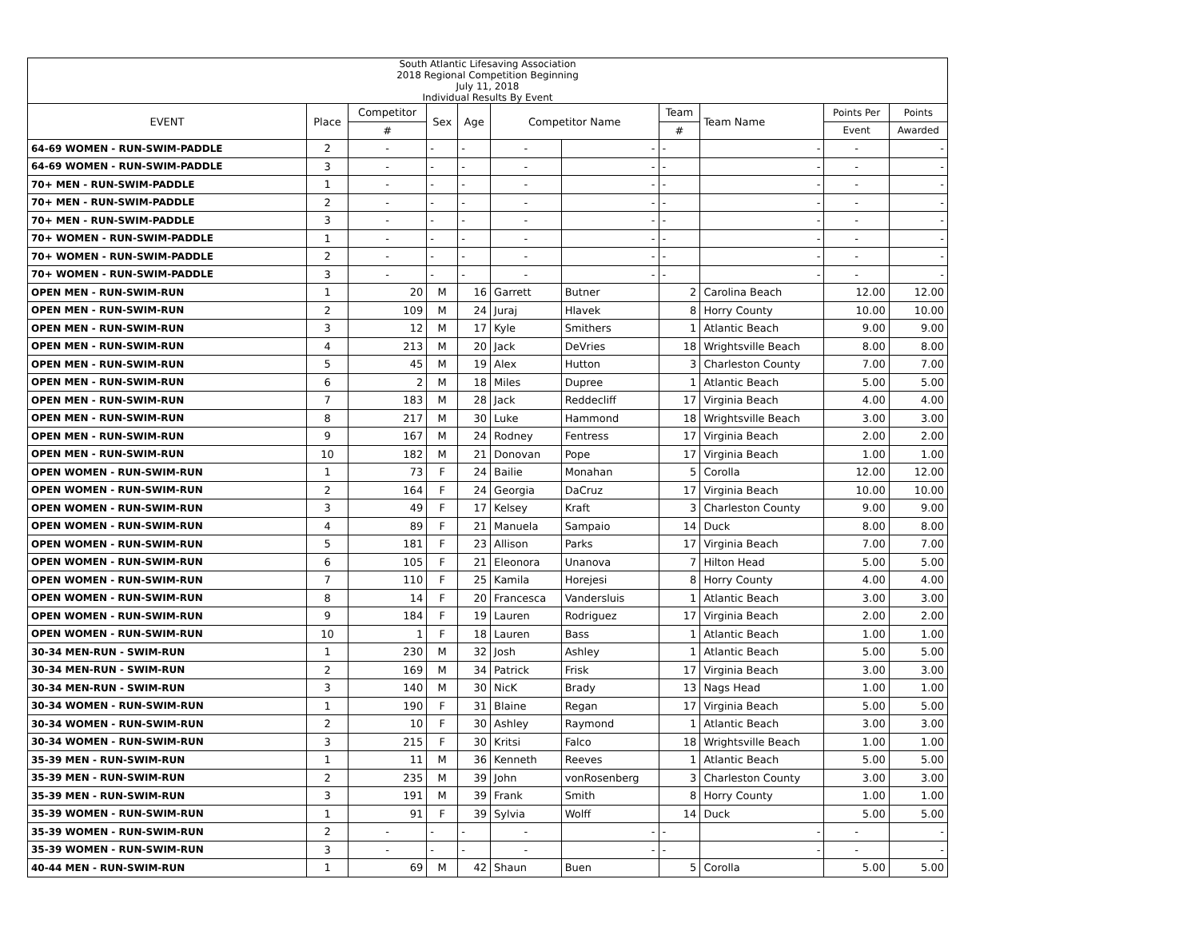| South Atlantic Lifesaving Association 2018 Regional Competition Beginning July 11, 2018 Individual Results By Event | | | | | | | | | | |
| EVENT | Place | Competitor | Sex | Age | Competitor Name | | Team | Team Name | Points Per | Points |
| | | # | | | | | # | | Event | Awarded |
| 64-69 WOMEN - RUN-SWIM-PADDLE | 2 | - | - | - | - | - | - | - | - | - |
| 64-69 WOMEN - RUN-SWIM-PADDLE | 3 | - | - | - | - | - | - | - | - | - |
| 70+ MEN - RUN-SWIM-PADDLE | 1 | - | - | - | - | - | - | - | - | - |
| 70+ MEN - RUN-SWIM-PADDLE | 2 | - | - | - | - | - | - | - | - | - |
| 70+ MEN - RUN-SWIM-PADDLE | 3 | - | - | - | - | - | - | - | - | - |
| 70+ WOMEN - RUN-SWIM-PADDLE | 1 | - | - | - | - | - | - | - | - | - |
| 70+ WOMEN - RUN-SWIM-PADDLE | 2 | - | - | - | - | - | - | - | - | - |
| 70+ WOMEN - RUN-SWIM-PADDLE | 3 | - | - | - | - | - | - | - | - | - |
| OPEN MEN - RUN-SWIM-RUN | 1 | 20 | M | 16 | Garrett | Butner | 2 | Carolina Beach | 12.00 | 12.00 |
| OPEN MEN - RUN-SWIM-RUN | 2 | 109 | M | 24 | Juraj | Hlavek | 8 | Horry County | 10.00 | 10.00 |
| OPEN MEN - RUN-SWIM-RUN | 3 | 12 | M | 17 | Kyle | Smithers | 1 | Atlantic Beach | 9.00 | 9.00 |
| OPEN MEN - RUN-SWIM-RUN | 4 | 213 | M | 20 | Jack | DeVries | 18 | Wrightsville Beach | 8.00 | 8.00 |
| OPEN MEN - RUN-SWIM-RUN | 5 | 45 | M | 19 | Alex | Hutton | 3 | Charleston County | 7.00 | 7.00 |
| OPEN MEN - RUN-SWIM-RUN | 6 | 2 | M | 18 | Miles | Dupree | 1 | Atlantic Beach | 5.00 | 5.00 |
| OPEN MEN - RUN-SWIM-RUN | 7 | 183 | M | 28 | Jack | Reddecliff | 17 | Virginia Beach | 4.00 | 4.00 |
| OPEN MEN - RUN-SWIM-RUN | 8 | 217 | M | 30 | Luke | Hammond | 18 | Wrightsville Beach | 3.00 | 3.00 |
| OPEN MEN - RUN-SWIM-RUN | 9 | 167 | M | 24 | Rodney | Fentress | 17 | Virginia Beach | 2.00 | 2.00 |
| OPEN MEN - RUN-SWIM-RUN | 10 | 182 | M | 21 | Donovan | Pope | 17 | Virginia Beach | 1.00 | 1.00 |
| OPEN WOMEN - RUN-SWIM-RUN | 1 | 73 | F | 24 | Bailie | Monahan | 5 | Corolla | 12.00 | 12.00 |
| OPEN WOMEN - RUN-SWIM-RUN | 2 | 164 | F | 24 | Georgia | DaCruz | 17 | Virginia Beach | 10.00 | 10.00 |
| OPEN WOMEN - RUN-SWIM-RUN | 3 | 49 | F | 17 | Kelsey | Kraft | 3 | Charleston County | 9.00 | 9.00 |
| OPEN WOMEN - RUN-SWIM-RUN | 4 | 89 | F | 21 | Manuela | Sampaio | 14 | Duck | 8.00 | 8.00 |
| OPEN WOMEN - RUN-SWIM-RUN | 5 | 181 | F | 23 | Allison | Parks | 17 | Virginia Beach | 7.00 | 7.00 |
| OPEN WOMEN - RUN-SWIM-RUN | 6 | 105 | F | 21 | Eleonora | Unanova | 7 | Hilton Head | 5.00 | 5.00 |
| OPEN WOMEN - RUN-SWIM-RUN | 7 | 110 | F | 25 | Kamila | Horejesi | 8 | Horry County | 4.00 | 4.00 |
| OPEN WOMEN - RUN-SWIM-RUN | 8 | 14 | F | 20 | Francesca | Vandersluis | 1 | Atlantic Beach | 3.00 | 3.00 |
| OPEN WOMEN - RUN-SWIM-RUN | 9 | 184 | F | 19 | Lauren | Rodriguez | 17 | Virginia Beach | 2.00 | 2.00 |
| OPEN WOMEN - RUN-SWIM-RUN | 10 | 1 | F | 18 | Lauren | Bass | 1 | Atlantic Beach | 1.00 | 1.00 |
| 30-34 MEN-RUN - SWIM-RUN | 1 | 230 | M | 32 | Josh | Ashley | 1 | Atlantic Beach | 5.00 | 5.00 |
| 30-34 MEN-RUN - SWIM-RUN | 2 | 169 | M | 34 | Patrick | Frisk | 17 | Virginia Beach | 3.00 | 3.00 |
| 30-34 MEN-RUN - SWIM-RUN | 3 | 140 | M | 30 | NicK | Brady | 13 | Nags Head | 1.00 | 1.00 |
| 30-34 WOMEN - RUN-SWIM-RUN | 1 | 190 | F | 31 | Blaine | Regan | 17 | Virginia Beach | 5.00 | 5.00 |
| 30-34 WOMEN - RUN-SWIM-RUN | 2 | 10 | F | 30 | Ashley | Raymond | 1 | Atlantic Beach | 3.00 | 3.00 |
| 30-34 WOMEN - RUN-SWIM-RUN | 3 | 215 | F | 30 | Kritsi | Falco | 18 | Wrightsville Beach | 1.00 | 1.00 |
| 35-39 MEN - RUN-SWIM-RUN | 1 | 11 | M | 36 | Kenneth | Reeves | 1 | Atlantic Beach | 5.00 | 5.00 |
| 35-39 MEN - RUN-SWIM-RUN | 2 | 235 | M | 39 | John | vonRosenberg | 3 | Charleston County | 3.00 | 3.00 |
| 35-39 MEN - RUN-SWIM-RUN | 3 | 191 | M | 39 | Frank | Smith | 8 | Horry County | 1.00 | 1.00 |
| 35-39 WOMEN - RUN-SWIM-RUN | 1 | 91 | F | 39 | Sylvia | Wolff | 14 | Duck | 5.00 | 5.00 |
| 35-39 WOMEN - RUN-SWIM-RUN | 2 | - | - | - | - | - | - | - | - | - |
| 35-39 WOMEN - RUN-SWIM-RUN | 3 | - | - | - | - | - | - | - | - | - |
| 40-44 MEN - RUN-SWIM-RUN | 1 | 69 | M | 42 | Shaun | Buen | 5 | Corolla | 5.00 | 5.00 |